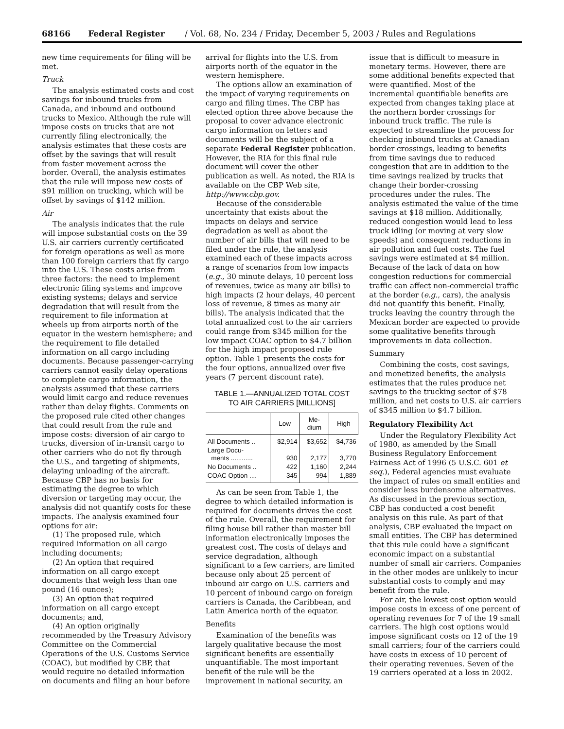68166 Federal Register / Vol. 68, No. 234 / Friday, December 5, 2003 / Rules and Regulations
new time requirements for filing will be met.
Truck
The analysis estimated costs and cost savings for inbound trucks from Canada, and inbound and outbound trucks to Mexico. Although the rule will impose costs on trucks that are not currently filing electronically, the analysis estimates that these costs are offset by the savings that will result from faster movement across the border. Overall, the analysis estimates that the rule will impose new costs of $91 million on trucking, which will be offset by savings of $142 million.
Air
The analysis indicates that the rule will impose substantial costs on the 39 U.S. air carriers currently certificated for foreign operations as well as more than 100 foreign carriers that fly cargo into the U.S. These costs arise from three factors: the need to implement electronic filing systems and improve existing systems; delays and service degradation that will result from the requirement to file information at wheels up from airports north of the equator in the western hemisphere; and the requirement to file detailed information on all cargo including documents. Because passenger-carrying carriers cannot easily delay operations to complete cargo information, the analysis assumed that these carriers would limit cargo and reduce revenues rather than delay flights. Comments on the proposed rule cited other changes that could result from the rule and impose costs: diversion of air cargo to trucks, diversion of in-transit cargo to other carriers who do not fly through the U.S., and targeting of shipments, delaying unloading of the aircraft. Because CBP has no basis for estimating the degree to which diversion or targeting may occur, the analysis did not quantify costs for these impacts. The analysis examined four options for air:
(1) The proposed rule, which required information on all cargo including documents;
(2) An option that required information on all cargo except documents that weigh less than one pound (16 ounces);
(3) An option that required information on all cargo except documents; and,
(4) An option originally recommended by the Treasury Advisory Committee on the Commercial Operations of the U.S. Customs Service (COAC), but modified by CBP, that would require no detailed information on documents and filing an hour before
arrival for flights into the U.S. from airports north of the equator in the western hemisphere.
The options allow an examination of the impact of varying requirements on cargo and filing times. The CBP has elected option three above because the proposal to cover advance electronic cargo information on letters and documents will be the subject of a separate Federal Register publication. However, the RIA for this final rule document will cover the other publication as well. As noted, the RIA is available on the CBP Web site, http://www.cbp.gov.
Because of the considerable uncertainty that exists about the impacts on delays and service degradation as well as about the number of air bills that will need to be filed under the rule, the analysis examined each of these impacts across a range of scenarios from low impacts (e.g., 30 minute delays, 10 percent loss of revenues, twice as many air bills) to high impacts (2 hour delays, 40 percent loss of revenue, 8 times as many air bills). The analysis indicated that the total annualized cost to the air carriers could range from $345 million for the low impact COAC option to $4.7 billion for the high impact proposed rule option. Table 1 presents the costs for the four options, annualized over five years (7 percent discount rate).
TABLE 1.—ANNUALIZED TOTAL COST
TO AIR CARRIERS [MILLIONS]
| | Low | Me- dium | High |
| --- | --- | --- | --- |
| All Documents .. | $2,914 | $3,652 | $4,736 |
| Large Docu- ments ............ | 930 | 2,177 | 3,770 |
| No Documents .. | 422 | 1,160 | 2,244 |
| COAC Option .... | 345 | 994 | 1,889 |
As can be seen from Table 1, the degree to which detailed information is required for documents drives the cost of the rule. Overall, the requirement for filing house bill rather than master bill information electronically imposes the greatest cost. The costs of delays and service degradation, although significant to a few carriers, are limited because only about 25 percent of inbound air cargo on U.S. carriers and 10 percent of inbound cargo on foreign carriers is Canada, the Caribbean, and Latin America north of the equator.
Benefits
Examination of the benefits was largely qualitative because the most significant benefits are essentially unquantifiable. The most important benefit of the rule will be the improvement in national security, an
issue that is difficult to measure in monetary terms. However, there are some additional benefits expected that were quantified. Most of the incremental quantifiable benefits are expected from changes taking place at the northern border crossings for inbound truck traffic. The rule is expected to streamline the process for checking inbound trucks at Canadian border crossings, leading to benefits from time savings due to reduced congestion that are in addition to the time savings realized by trucks that change their border-crossing procedures under the rules. The analysis estimated the value of the time savings at $18 million. Additionally, reduced congestion would lead to less truck idling (or moving at very slow speeds) and consequent reductions in air pollution and fuel costs. The fuel savings were estimated at $4 million. Because of the lack of data on how congestion reductions for commercial traffic can affect non-commercial traffic at the border (e.g., cars), the analysis did not quantify this benefit. Finally, trucks leaving the country through the Mexican border are expected to provide some qualitative benefits through improvements in data collection.
Summary
Combining the costs, cost savings, and monetized benefits, the analysis estimates that the rules produce net savings to the trucking sector of $78 million, and net costs to U.S. air carriers of $345 million to $4.7 billion.
Regulatory Flexibility Act
Under the Regulatory Flexibility Act of 1980, as amended by the Small Business Regulatory Enforcement Fairness Act of 1996 (5 U.S.C. 601 et seq.), Federal agencies must evaluate the impact of rules on small entities and consider less burdensome alternatives. As discussed in the previous section, CBP has conducted a cost benefit analysis on this rule. As part of that analysis, CBP evaluated the impact on small entities. The CBP has determined that this rule could have a significant economic impact on a substantial number of small air carriers. Companies in the other modes are unlikely to incur substantial costs to comply and may benefit from the rule.
For air, the lowest cost option would impose costs in excess of one percent of operating revenues for 7 of the 19 small carriers. The high cost options would impose significant costs on 12 of the 19 small carriers; four of the carriers could have costs in excess of 10 percent of their operating revenues. Seven of the 19 carriers operated at a loss in 2002.